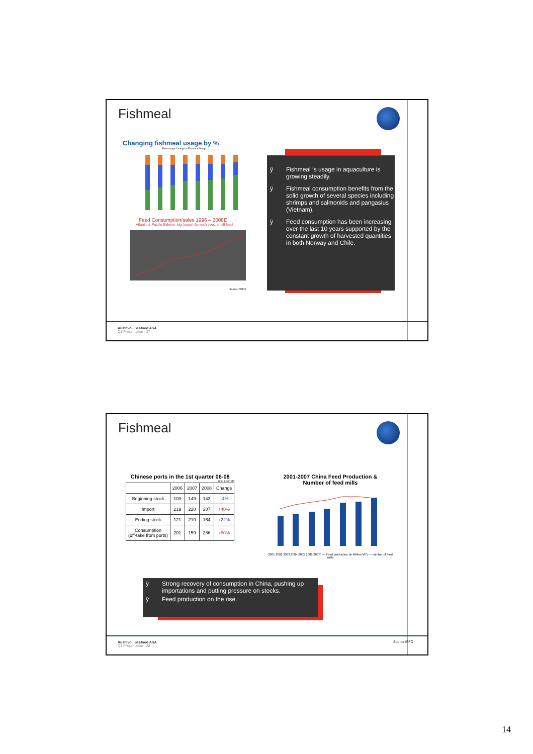Fishmeal
Changing fishmeal usage by %
Percentage Change in Fishmeal Usage
Feed Consumption/sales 1996 – 2008E ;
Atlantic & Pacific Salmon, big (ocean-farmed) trout, small feed
Source: IFFO
ÿ Fishmeal ‘s usage in aquaculture is growing steadily.
ÿ Fishmeal consumption benefits from the solid growth of several species including shrimps and salmonids and pangasius (Vietnam).
ÿ Feed consumption has been increasing over the last 10 years supported by the constant growth of harvested quantities in both Norway and Chile.
Austevoll Seafood ASA
Q1 Presentation - 27
Fishmeal
Chinese ports in the 1st quarter 06-08
Unit: 1,000 MT
| | 2006 | 2007 | 2008 | Change |
| --- | --- | --- | --- | --- |
| Beginning stock | 103 | 149 | 143 | ↓4% |
| Import | 219 | 220 | 307 | ↑40% |
| Ending stock | 121 | 210 | 164 | ↓22% |
| Consumption (off-take from ports) | 201 | 159 | 286 | ↑80% |
2001-2007 China Feed Production &
Number of feed mills
2001 2002 2003 2004 2005 2006 2007* — Feed production (in Million MT) — number of feed mills
ÿ Strong recovery of consumption in China, pushing up importations and putting pressure on stocks.
ÿ Feed production on the rise.
Source:IFFO
Austevoll Seafood ASA
Q1 Presentation - 28
14